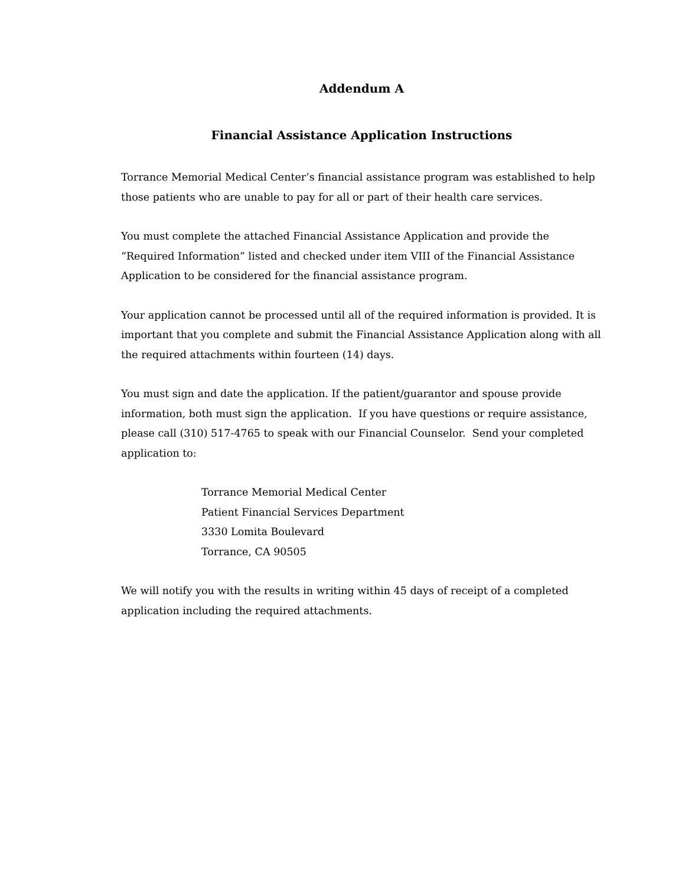Addendum A
Financial Assistance Application Instructions
Torrance Memorial Medical Center’s financial assistance program was established to help those patients who are unable to pay for all or part of their health care services.
You must complete the attached Financial Assistance Application and provide the “Required Information” listed and checked under item VIII of the Financial Assistance Application to be considered for the financial assistance program.
Your application cannot be processed until all of the required information is provided. It is important that you complete and submit the Financial Assistance Application along with all the required attachments within fourteen (14) days.
You must sign and date the application. If the patient/guarantor and spouse provide information, both must sign the application. If you have questions or require assistance, please call (310) 517-4765 to speak with our Financial Counselor. Send your completed application to:
Torrance Memorial Medical Center
Patient Financial Services Department
3330 Lomita Boulevard
Torrance, CA 90505
We will notify you with the results in writing within 45 days of receipt of a completed application including the required attachments.